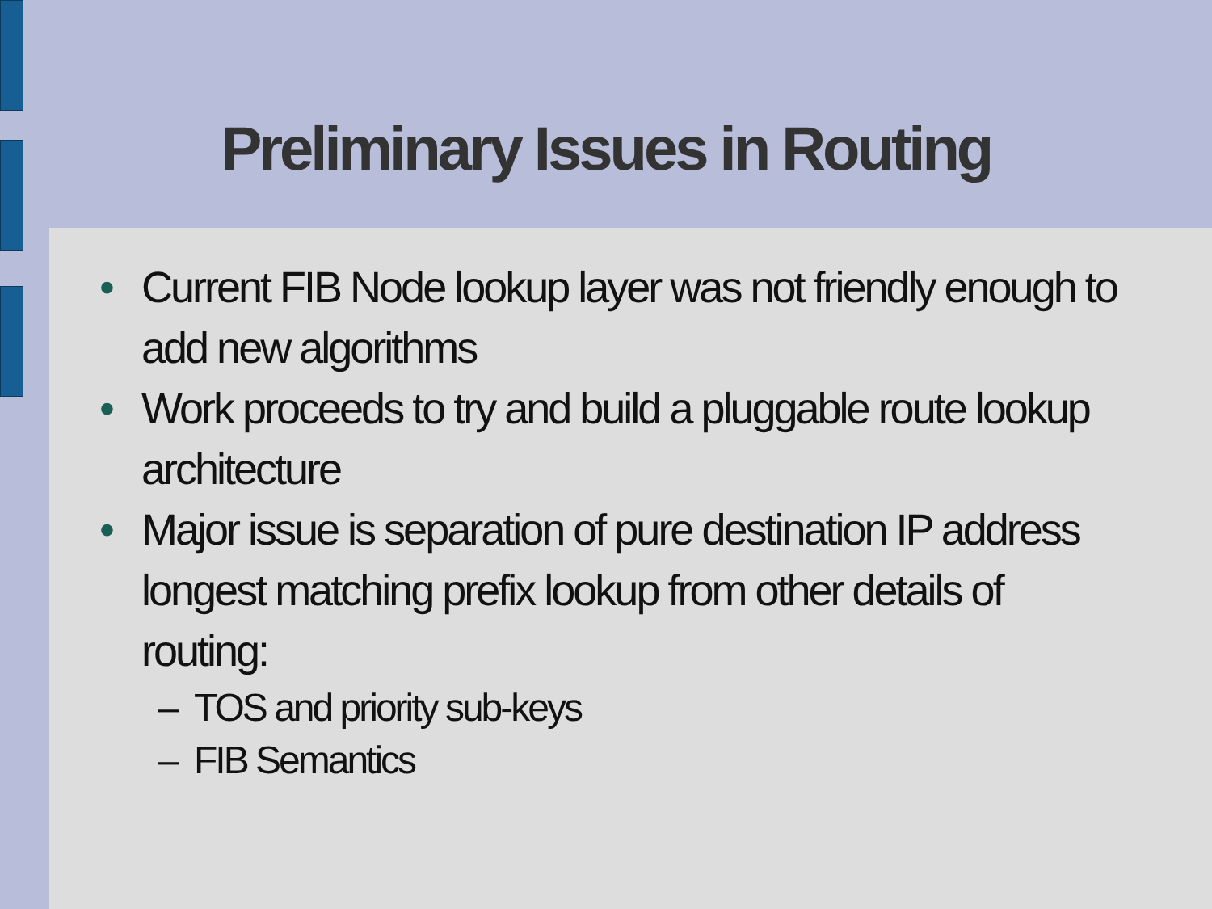Preliminary Issues in Routing
• Current FIB Node lookup layer was not friendly enough to add new algorithms
• Work proceeds to try and build a pluggable route lookup architecture
• Major issue is separation of pure destination IP address longest matching prefix lookup from other details of routing:
– TOS and priority sub-keys
– FIB Semantics